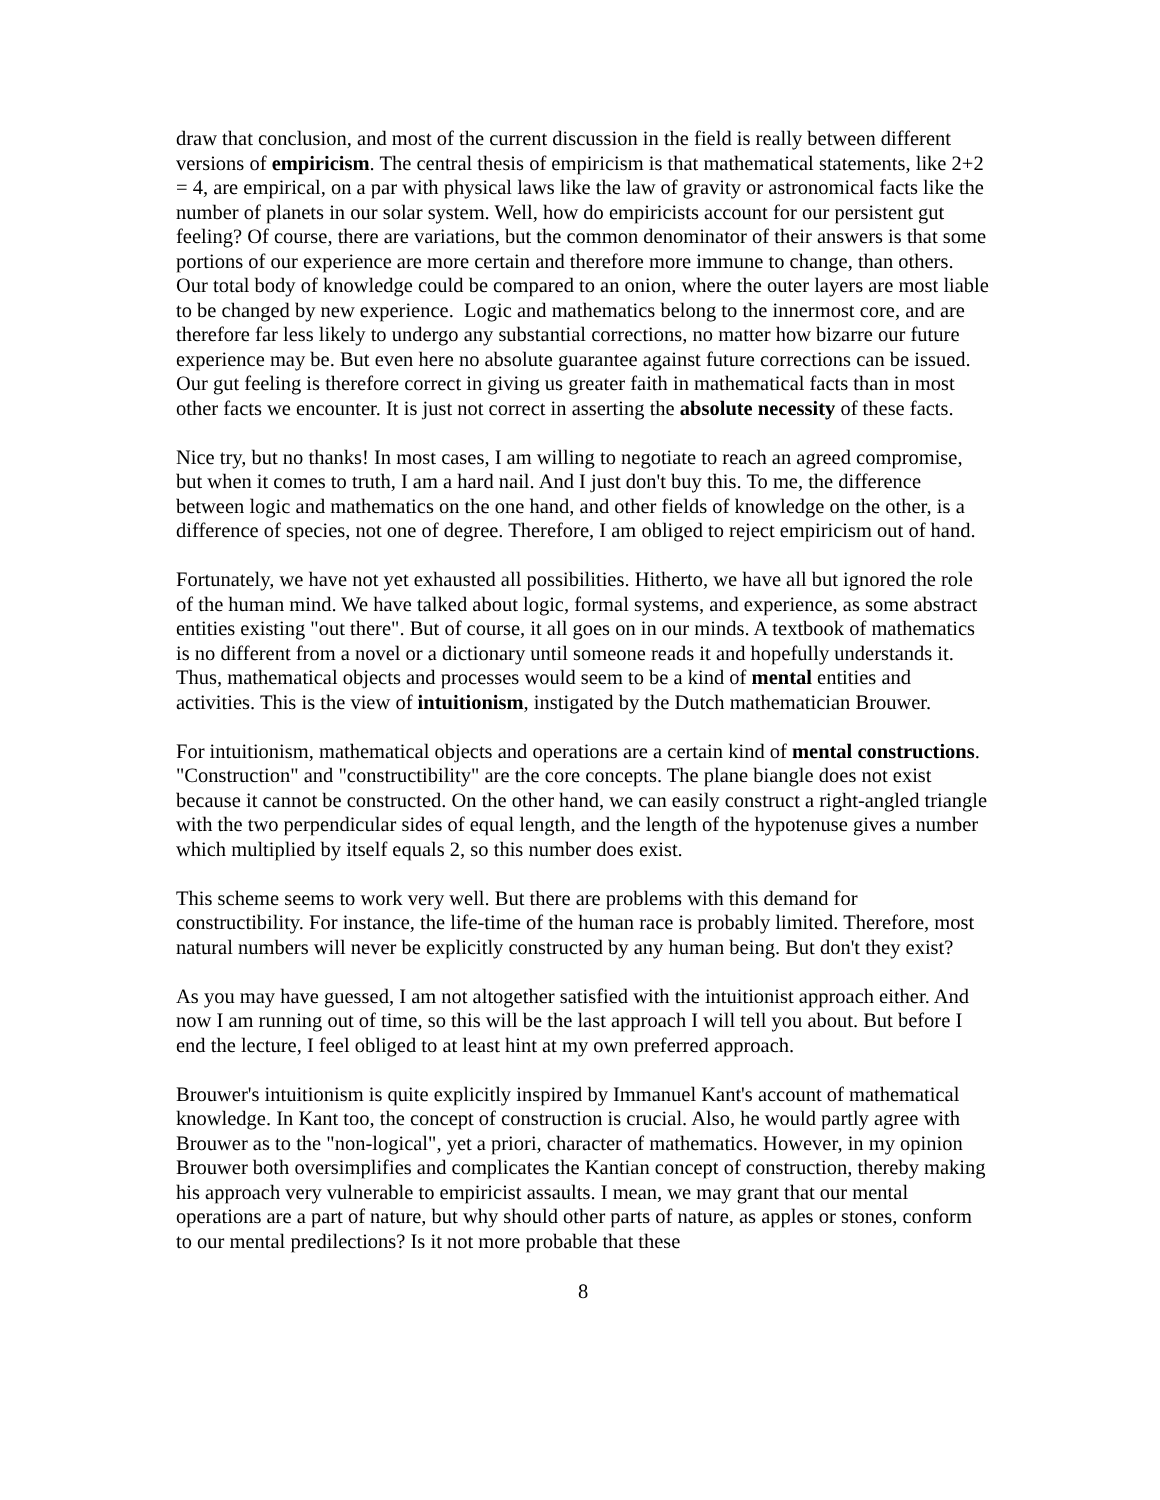draw that conclusion, and most of the current discussion in the field is really between different versions of empiricism. The central thesis of empiricism is that mathematical statements, like 2+2 = 4, are empirical, on a par with physical laws like the law of gravity or astronomical facts like the number of planets in our solar system. Well, how do empiricists account for our persistent gut feeling? Of course, there are variations, but the common denominator of their answers is that some portions of our experience are more certain and therefore more immune to change, than others. Our total body of knowledge could be compared to an onion, where the outer layers are most liable to be changed by new experience. Logic and mathematics belong to the innermost core, and are therefore far less likely to undergo any substantial corrections, no matter how bizarre our future experience may be. But even here no absolute guarantee against future corrections can be issued. Our gut feeling is therefore correct in giving us greater faith in mathematical facts than in most other facts we encounter. It is just not correct in asserting the absolute necessity of these facts.
Nice try, but no thanks! In most cases, I am willing to negotiate to reach an agreed compromise, but when it comes to truth, I am a hard nail. And I just don't buy this. To me, the difference between logic and mathematics on the one hand, and other fields of knowledge on the other, is a difference of species, not one of degree. Therefore, I am obliged to reject empiricism out of hand.
Fortunately, we have not yet exhausted all possibilities. Hitherto, we have all but ignored the role of the human mind. We have talked about logic, formal systems, and experience, as some abstract entities existing "out there". But of course, it all goes on in our minds. A textbook of mathematics is no different from a novel or a dictionary until someone reads it and hopefully understands it. Thus, mathematical objects and processes would seem to be a kind of mental entities and activities. This is the view of intuitionism, instigated by the Dutch mathematician Brouwer.
For intuitionism, mathematical objects and operations are a certain kind of mental constructions. "Construction" and "constructibility" are the core concepts. The plane biangle does not exist because it cannot be constructed. On the other hand, we can easily construct a right-angled triangle with the two perpendicular sides of equal length, and the length of the hypotenuse gives a number which multiplied by itself equals 2, so this number does exist.
This scheme seems to work very well. But there are problems with this demand for constructibility. For instance, the life-time of the human race is probably limited. Therefore, most natural numbers will never be explicitly constructed by any human being. But don't they exist?
As you may have guessed, I am not altogether satisfied with the intuitionist approach either. And now I am running out of time, so this will be the last approach I will tell you about. But before I end the lecture, I feel obliged to at least hint at my own preferred approach.
Brouwer's intuitionism is quite explicitly inspired by Immanuel Kant's account of mathematical knowledge. In Kant too, the concept of construction is crucial. Also, he would partly agree with Brouwer as to the "non-logical", yet a priori, character of mathematics. However, in my opinion Brouwer both oversimplifies and complicates the Kantian concept of construction, thereby making his approach very vulnerable to empiricist assaults. I mean, we may grant that our mental operations are a part of nature, but why should other parts of nature, as apples or stones, conform to our mental predilections? Is it not more probable that these
8